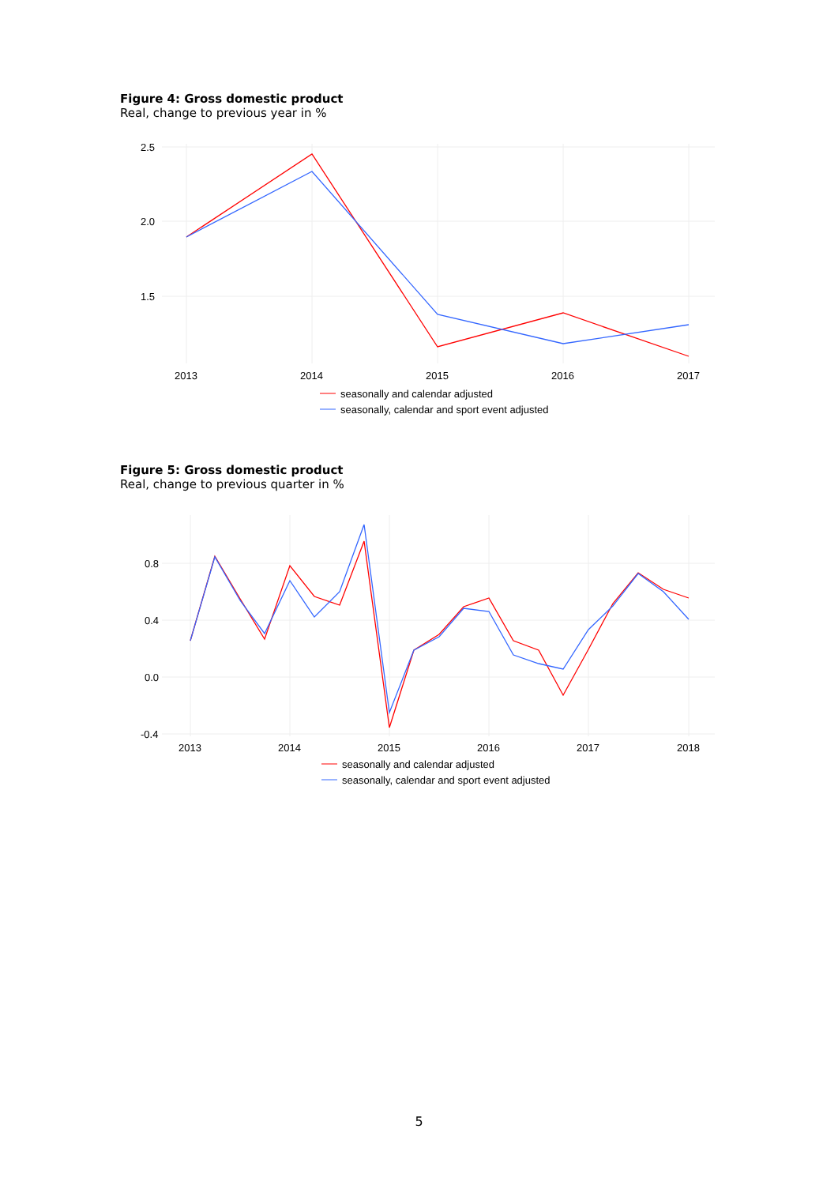Figure 4: Gross domestic product
Real, change to previous year in %
2.5
2.0
1.5
2013
2014
2015
2016
2017
seasonally and calendar adjusted
seasonally, calendar and sport event adjusted
Figure 5: Gross domestic product
Real, change to previous quarter in %
0.8
0.4
0.0
-0.4
2013
2014
2015
2016
2017
2018
seasonally and calendar adjusted
seasonally, calendar and sport event adjusted
5